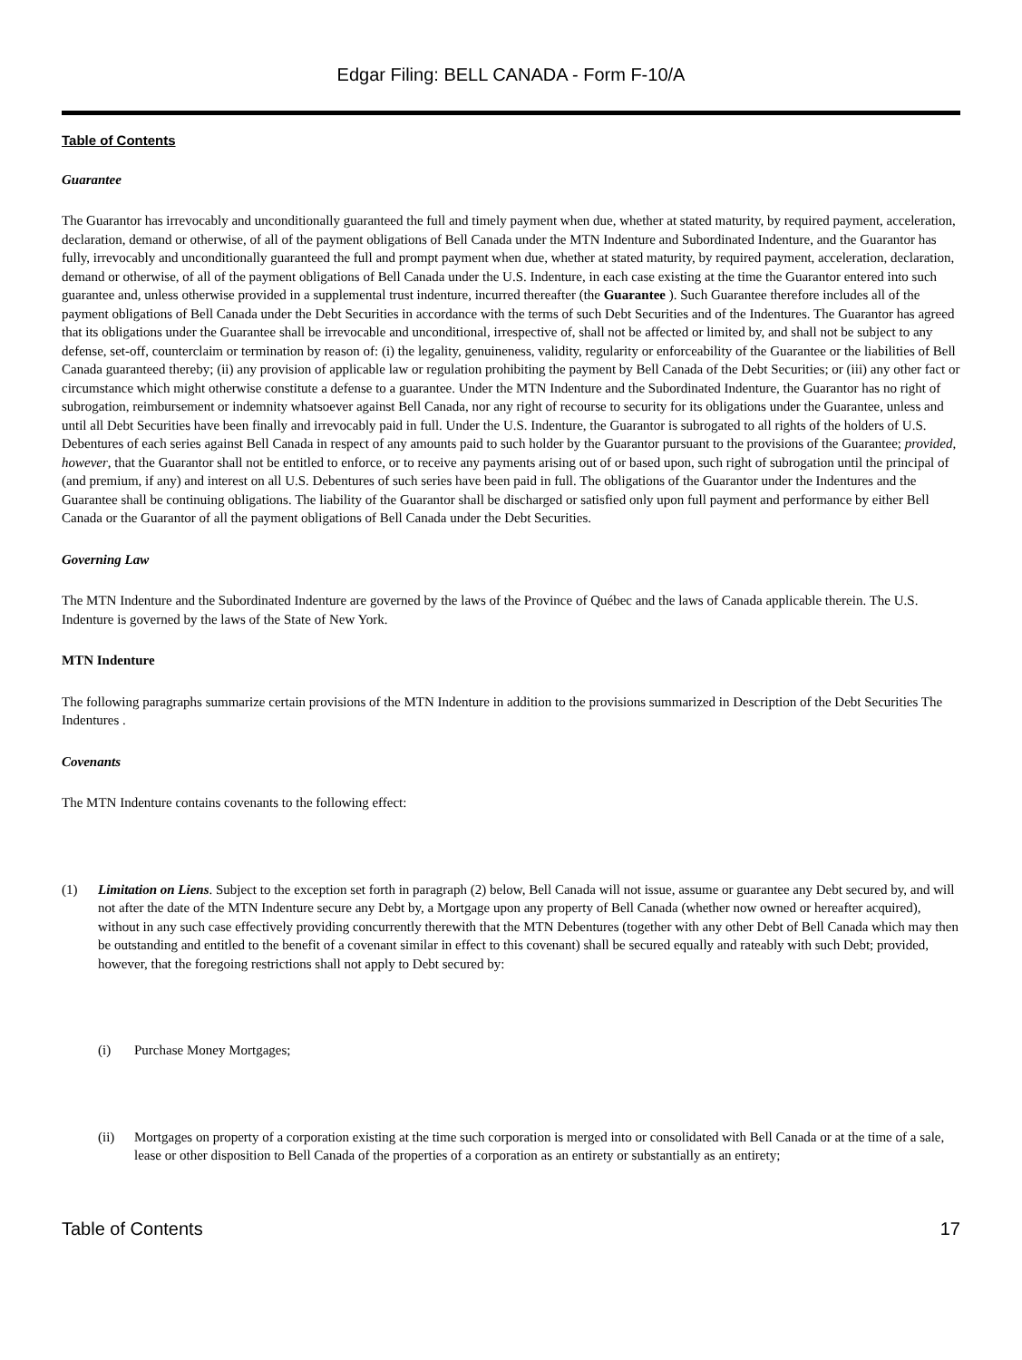Edgar Filing: BELL CANADA - Form F-10/A
Table of Contents
Guarantee
The Guarantor has irrevocably and unconditionally guaranteed the full and timely payment when due, whether at stated maturity, by required payment, acceleration, declaration, demand or otherwise, of all of the payment obligations of Bell Canada under the MTN Indenture and Subordinated Indenture, and the Guarantor has fully, irrevocably and unconditionally guaranteed the full and prompt payment when due, whether at stated maturity, by required payment, acceleration, declaration, demand or otherwise, of all of the payment obligations of Bell Canada under the U.S. Indenture, in each case existing at the time the Guarantor entered into such guarantee and, unless otherwise provided in a supplemental trust indenture, incurred thereafter (the Guarantee ). Such Guarantee therefore includes all of the payment obligations of Bell Canada under the Debt Securities in accordance with the terms of such Debt Securities and of the Indentures. The Guarantor has agreed that its obligations under the Guarantee shall be irrevocable and unconditional, irrespective of, shall not be affected or limited by, and shall not be subject to any defense, set-off, counterclaim or termination by reason of: (i) the legality, genuineness, validity, regularity or enforceability of the Guarantee or the liabilities of Bell Canada guaranteed thereby; (ii) any provision of applicable law or regulation prohibiting the payment by Bell Canada of the Debt Securities; or (iii) any other fact or circumstance which might otherwise constitute a defense to a guarantee. Under the MTN Indenture and the Subordinated Indenture, the Guarantor has no right of subrogation, reimbursement or indemnity whatsoever against Bell Canada, nor any right of recourse to security for its obligations under the Guarantee, unless and until all Debt Securities have been finally and irrevocably paid in full. Under the U.S. Indenture, the Guarantor is subrogated to all rights of the holders of U.S. Debentures of each series against Bell Canada in respect of any amounts paid to such holder by the Guarantor pursuant to the provisions of the Guarantee; provided, however, that the Guarantor shall not be entitled to enforce, or to receive any payments arising out of or based upon, such right of subrogation until the principal of (and premium, if any) and interest on all U.S. Debentures of such series have been paid in full. The obligations of the Guarantor under the Indentures and the Guarantee shall be continuing obligations. The liability of the Guarantor shall be discharged or satisfied only upon full payment and performance by either Bell Canada or the Guarantor of all the payment obligations of Bell Canada under the Debt Securities.
Governing Law
The MTN Indenture and the Subordinated Indenture are governed by the laws of the Province of Québec and the laws of Canada applicable therein. The U.S. Indenture is governed by the laws of the State of New York.
MTN Indenture
The following paragraphs summarize certain provisions of the MTN Indenture in addition to the provisions summarized in Description of the Debt Securities The Indentures .
Covenants
The MTN Indenture contains covenants to the following effect:
(1) Limitation on Liens. Subject to the exception set forth in paragraph (2) below, Bell Canada will not issue, assume or guarantee any Debt secured by, and will not after the date of the MTN Indenture secure any Debt by, a Mortgage upon any property of Bell Canada (whether now owned or hereafter acquired), without in any such case effectively providing concurrently therewith that the MTN Debentures (together with any other Debt of Bell Canada which may then be outstanding and entitled to the benefit of a covenant similar in effect to this covenant) shall be secured equally and rateably with such Debt; provided, however, that the foregoing restrictions shall not apply to Debt secured by:
(i) Purchase Money Mortgages;
(ii) Mortgages on property of a corporation existing at the time such corporation is merged into or consolidated with Bell Canada or at the time of a sale, lease or other disposition to Bell Canada of the properties of a corporation as an entirety or substantially as an entirety;
Table of Contents 17